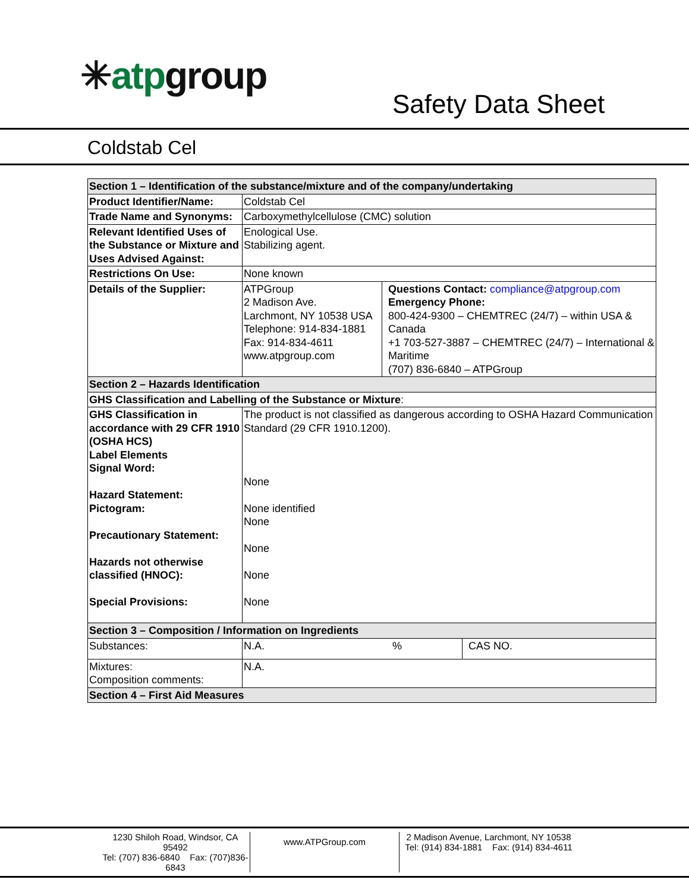✳atpgroup
Safety Data Sheet
Coldstab Cel
| Section 1 – Identification of the substance/mixture and of the company/undertaking | | | |
| Product Identifier/Name: | Coldstab Cel | | |
| Trade Name and Synonyms: | Carboxymethylcellulose (CMC) solution | | |
| Relevant Identified Uses of the Substance or Mixture and Uses Advised Against: | Enological Use. Stabilizing agent. | | |
| Restrictions On Use: | None known | | |
| Details of the Supplier: | ATPGroup 2 Madison Ave. Larchmont, NY 10538 USA Telephone: 914-834-1881 Fax: 914-834-4611 www.atpgroup.com | Questions Contact: compliance@atpgroup.com Emergency Phone: 800-424-9300 – CHEMTREC (24/7) – within USA & Canada +1 703-527-3887 – CHEMTREC (24/7) – International & Maritime (707) 836-6840 – ATPGroup | |
| Section 2 – Hazards Identification | | | |
| GHS Classification and Labelling of the Substance or Mixture : | | | |
| GHS Classification in accordance with 29 CFR 1910 (OSHA HCS) Label Elements Signal Word: Hazard Statement: Pictogram: Precautionary Statement: Hazards not otherwise classified (HNOC): Special Provisions: | The product is not classified as dangerous according to OSHA Hazard Communication Standard (29 CFR 1910.1200). None None identified None None None None | | |
| Section 3 – Composition / Information on Ingredients | | | |
| Substances: | N.A. % | | CAS NO. |
| Mixtures: Composition comments: | N.A. | | |
| Section 4 – First Aid Measures | | | |
1230 Shiloh Road, Windsor, CA 95492
Tel: (707) 836-6840 Fax: (707)836-6843
www.ATPGroup.com
2 Madison Avenue, Larchmont, NY 10538
Tel: (914) 834-1881 Fax: (914) 834-4611